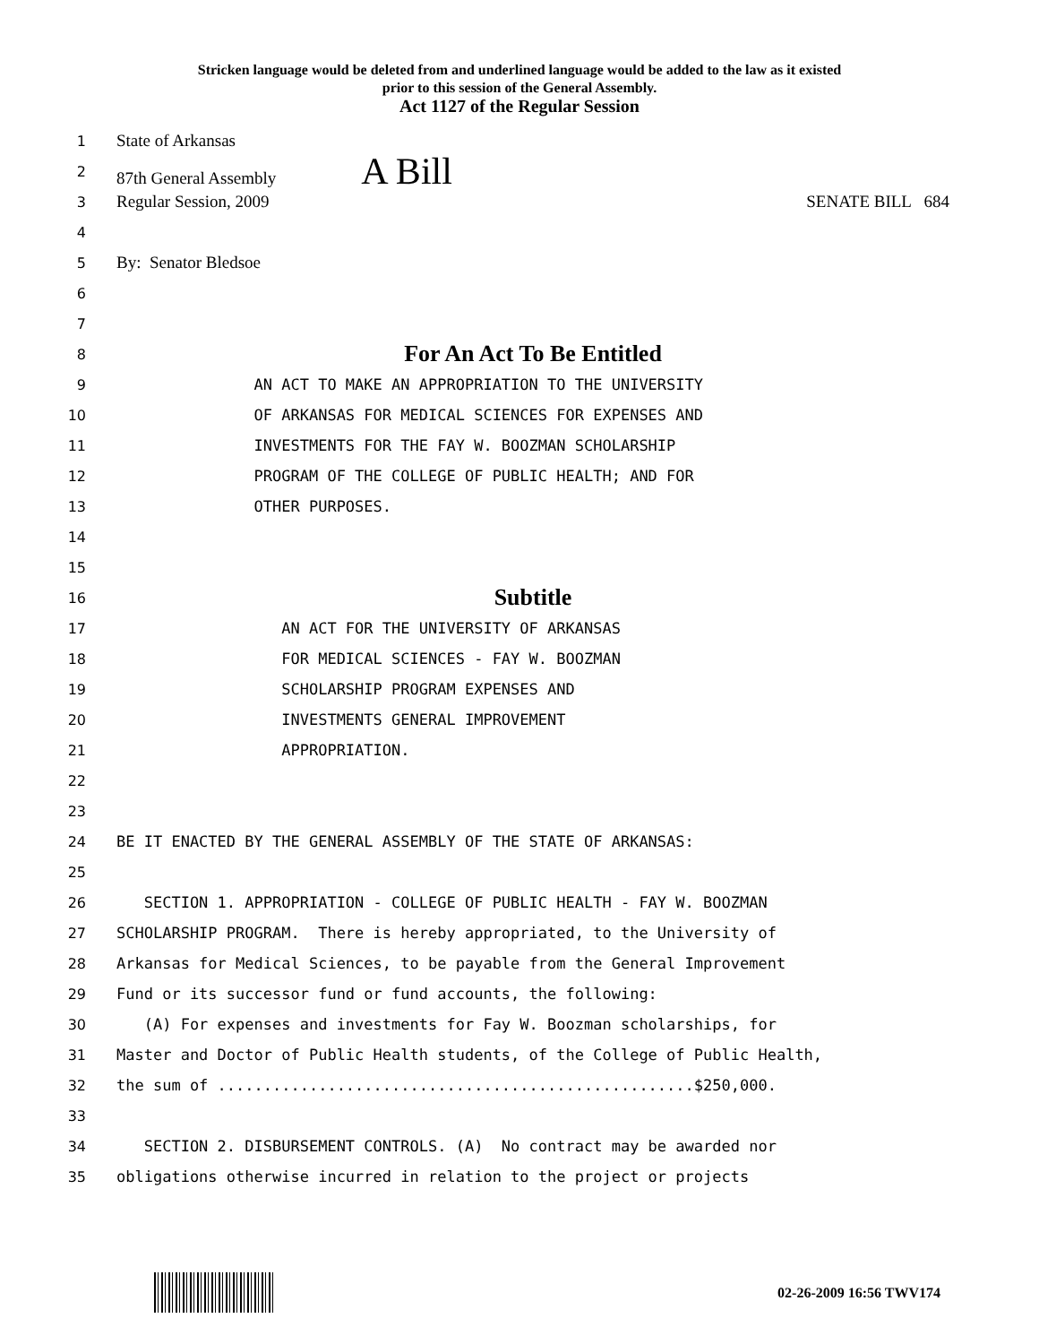Stricken language would be deleted from and underlined language would be added to the law as it existed
prior to this session of the General Assembly.
Act 1127 of the Regular Session
1 State of Arkansas
2 87th General Assembly A Bill
3 Regular Session, 2009 SENATE BILL 684
4
5 By: Senator Bledsoe
6
7
8 For An Act To Be Entitled
9 AN ACT TO MAKE AN APPROPRIATION TO THE UNIVERSITY
10 OF ARKANSAS FOR MEDICAL SCIENCES FOR EXPENSES AND
11 INVESTMENTS FOR THE FAY W. BOOZMAN SCHOLARSHIP
12 PROGRAM OF THE COLLEGE OF PUBLIC HEALTH; AND FOR
13 OTHER PURPOSES.
14
15
16 Subtitle
17 AN ACT FOR THE UNIVERSITY OF ARKANSAS
18 FOR MEDICAL SCIENCES - FAY W. BOOZMAN
19 SCHOLARSHIP PROGRAM EXPENSES AND
20 INVESTMENTS GENERAL IMPROVEMENT
21 APPROPRIATION.
22
23
24 BE IT ENACTED BY THE GENERAL ASSEMBLY OF THE STATE OF ARKANSAS:
25
26 SECTION 1. APPROPRIATION - COLLEGE OF PUBLIC HEALTH - FAY W. BOOZMAN
27 SCHOLARSHIP PROGRAM. There is hereby appropriated, to the University of
28 Arkansas for Medical Sciences, to be payable from the General Improvement
29 Fund or its successor fund or fund accounts, the following:
30 (A) For expenses and investments for Fay W. Boozman scholarships, for
31 Master and Doctor of Public Health students, of the College of Public Health,
32 the sum of ....................................................$250,000.
33
34 SECTION 2. DISBURSEMENT CONTROLS. (A) No contract may be awarded nor
35 obligations otherwise incurred in relation to the project or projects
02-26-2009 16:56 TWV174